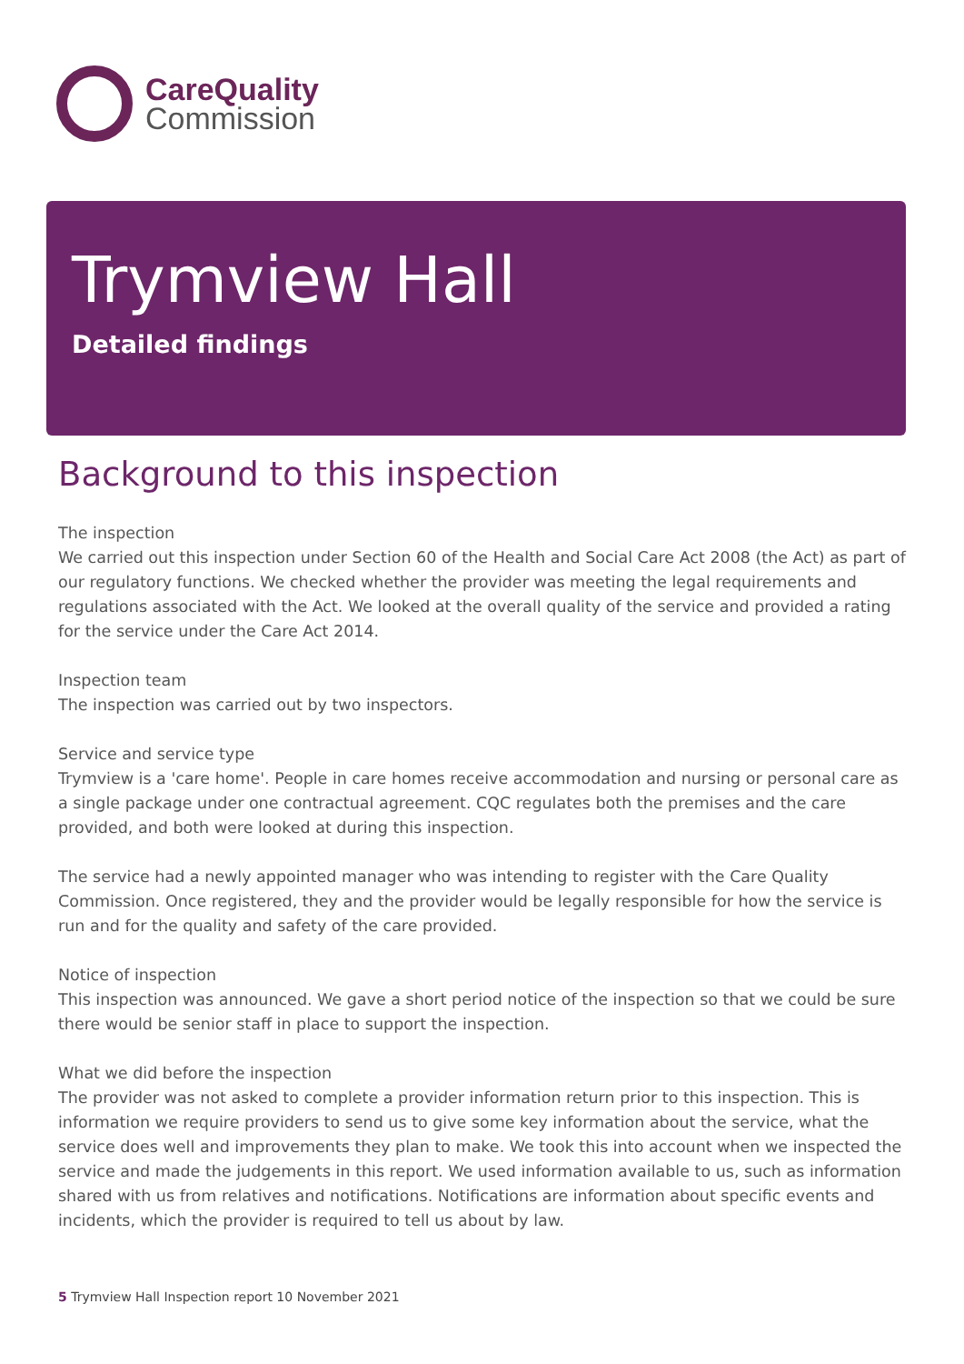CareQuality
Commission
Trymview Hall
Detailed findings
Background to this inspection
The inspection
We carried out this inspection under Section 60 of the Health and Social Care Act 2008 (the Act) as part of our regulatory functions. We checked whether the provider was meeting the legal requirements and regulations associated with the Act. We looked at the overall quality of the service and provided a rating for the service under the Care Act 2014.
Inspection team
The inspection was carried out by two inspectors.
Service and service type
Trymview is a 'care home'. People in care homes receive accommodation and nursing or personal care as a single package under one contractual agreement. CQC regulates both the premises and the care provided, and both were looked at during this inspection.
The service had a newly appointed manager who was intending to register with the Care Quality Commission. Once registered, they and the provider would be legally responsible for how the service is run and for the quality and safety of the care provided.
Notice of inspection
This inspection was announced. We gave a short period notice of the inspection so that we could be sure there would be senior staff in place to support the inspection.
What we did before the inspection
The provider was not asked to complete a provider information return prior to this inspection. This is information we require providers to send us to give some key information about the service, what the service does well and improvements they plan to make. We took this into account when we inspected the service and made the judgements in this report. We used information available to us, such as information shared with us from relatives and notifications. Notifications are information about specific events and incidents, which the provider is required to tell us about by law.
5 Trymview Hall Inspection report 10 November 2021